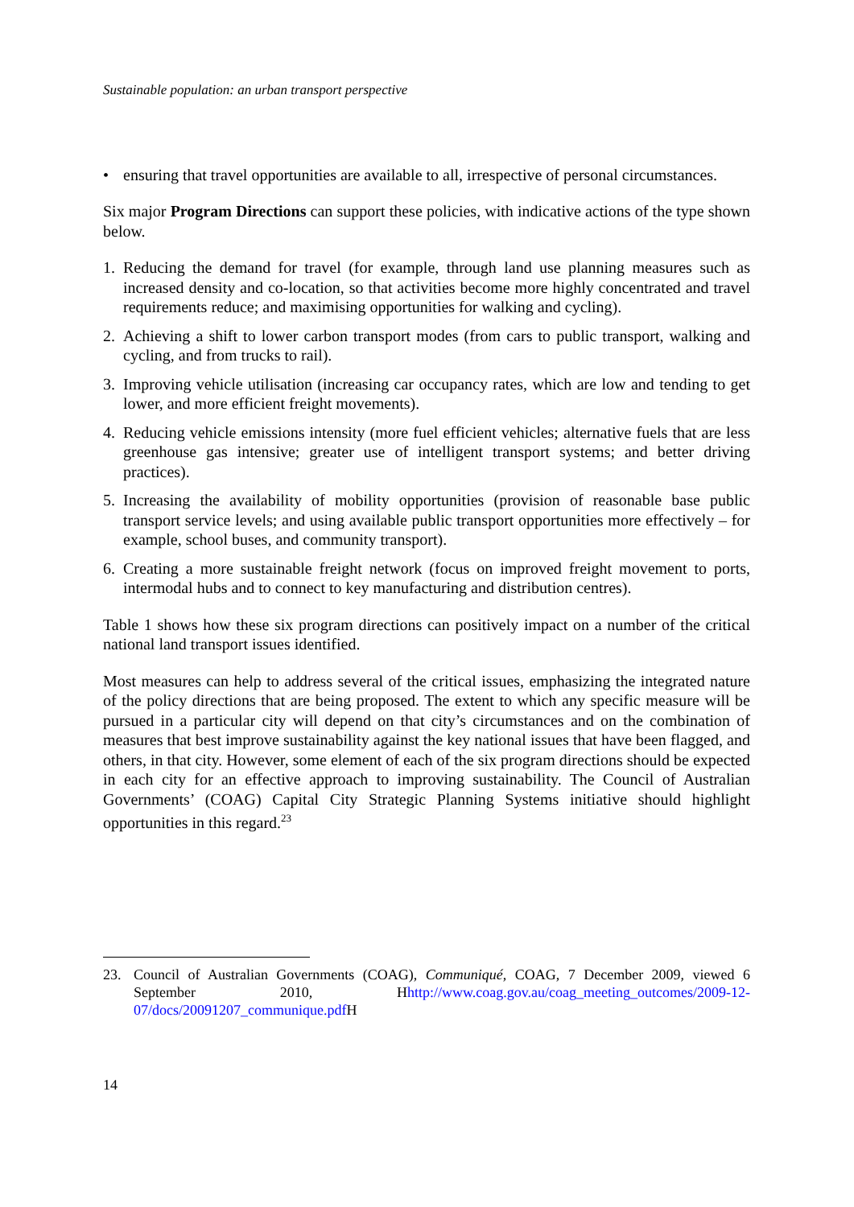Sustainable population: an urban transport perspective
• ensuring that travel opportunities are available to all, irrespective of personal circumstances.
Six major Program Directions can support these policies, with indicative actions of the type shown below.
1. Reducing the demand for travel (for example, through land use planning measures such as increased density and co-location, so that activities become more highly concentrated and travel requirements reduce; and maximising opportunities for walking and cycling).
2. Achieving a shift to lower carbon transport modes (from cars to public transport, walking and cycling, and from trucks to rail).
3. Improving vehicle utilisation (increasing car occupancy rates, which are low and tending to get lower, and more efficient freight movements).
4. Reducing vehicle emissions intensity (more fuel efficient vehicles; alternative fuels that are less greenhouse gas intensive; greater use of intelligent transport systems; and better driving practices).
5. Increasing the availability of mobility opportunities (provision of reasonable base public transport service levels; and using available public transport opportunities more effectively – for example, school buses, and community transport).
6. Creating a more sustainable freight network (focus on improved freight movement to ports, intermodal hubs and to connect to key manufacturing and distribution centres).
Table 1 shows how these six program directions can positively impact on a number of the critical national land transport issues identified.
Most measures can help to address several of the critical issues, emphasizing the integrated nature of the policy directions that are being proposed. The extent to which any specific measure will be pursued in a particular city will depend on that city’s circumstances and on the combination of measures that best improve sustainability against the key national issues that have been flagged, and others, in that city. However, some element of each of the six program directions should be expected in each city for an effective approach to improving sustainability. The Council of Australian Governments’ (COAG) Capital City Strategic Planning Systems initiative should highlight opportunities in this regard.<sup>23</sup>
23. Council of Australian Governments (COAG), Communiqué, COAG, 7 December 2009, viewed 6 September 2010, Hhttp://www.coag.gov.au/coag_meeting_outcomes/2009-12-07/docs/20091207_communique.pdf H
14